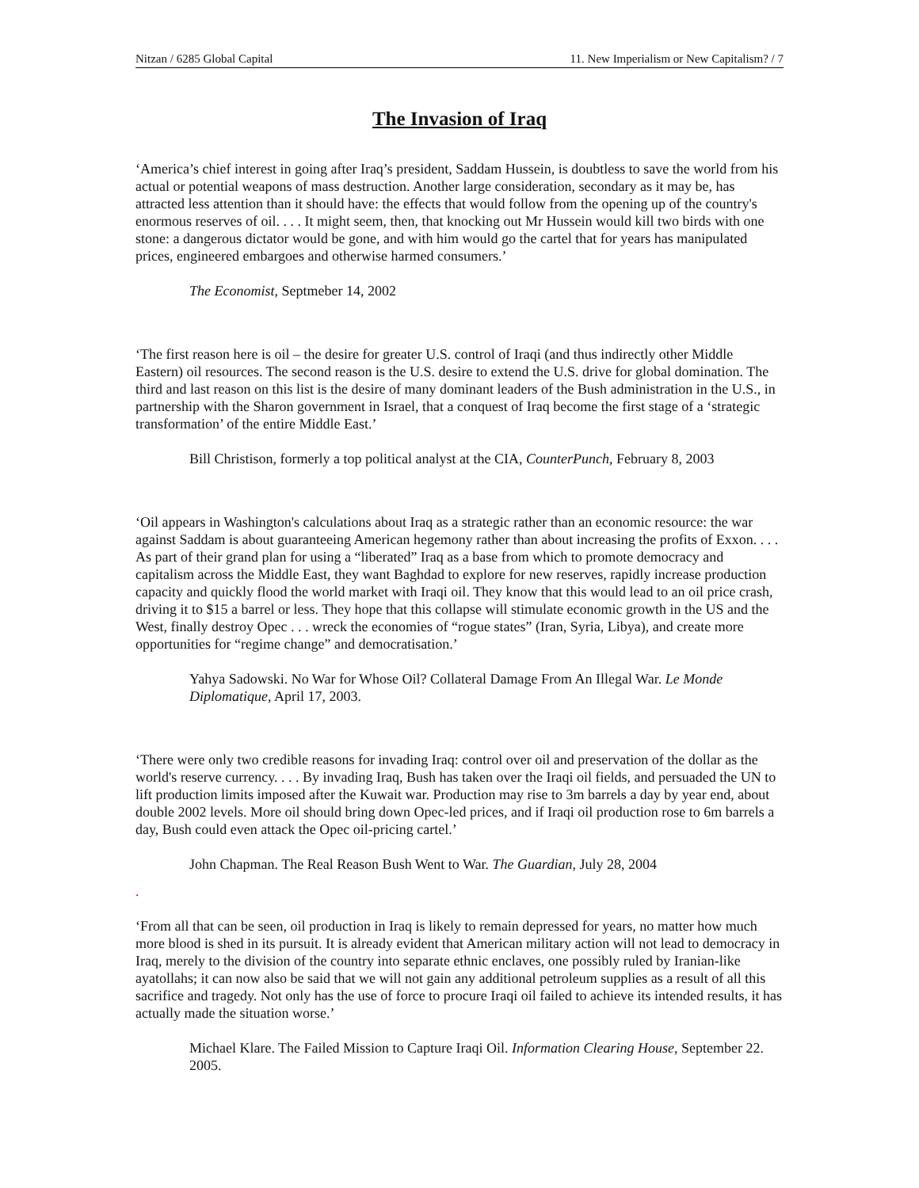Nitzan / 6285 Global Capital 11. New Imperialism or New Capitalism? / 7
The Invasion of Iraq
‘America’s chief interest in going after Iraq’s president, Saddam Hussein, is doubtless to save the world from his actual or potential weapons of mass destruction. Another large consideration, secondary as it may be, has attracted less attention than it should have: the effects that would follow from the opening up of the country's enormous reserves of oil. . . . It might seem, then, that knocking out Mr Hussein would kill two birds with one stone: a dangerous dictator would be gone, and with him would go the cartel that for years has manipulated prices, engineered embargoes and otherwise harmed consumers.’
The Economist, Septmeber 14, 2002
‘The first reason here is oil – the desire for greater U.S. control of Iraqi (and thus indirectly other Middle Eastern) oil resources. The second reason is the U.S. desire to extend the U.S. drive for global domination. The third and last reason on this list is the desire of many dominant leaders of the Bush administration in the U.S., in partnership with the Sharon government in Israel, that a conquest of Iraq become the first stage of a ‘strategic transformation’ of the entire Middle East.’
Bill Christison, formerly a top political analyst at the CIA, CounterPunch, February 8, 2003
‘Oil appears in Washington's calculations about Iraq as a strategic rather than an economic resource: the war against Saddam is about guaranteeing American hegemony rather than about increasing the profits of Exxon. . . . As part of their grand plan for using a “liberated” Iraq as a base from which to promote democracy and capitalism across the Middle East, they want Baghdad to explore for new reserves, rapidly increase production capacity and quickly flood the world market with Iraqi oil. They know that this would lead to an oil price crash, driving it to $15 a barrel or less. They hope that this collapse will stimulate economic growth in the US and the West, finally destroy Opec . . . wreck the economies of “rogue states” (Iran, Syria, Libya), and create more opportunities for “regime change” and democratisation.’
Yahya Sadowski. No War for Whose Oil? Collateral Damage From An Illegal War. Le Monde Diplomatique, April 17, 2003.
‘There were only two credible reasons for invading Iraq: control over oil and preservation of the dollar as the world's reserve currency. . . . By invading Iraq, Bush has taken over the Iraqi oil fields, and persuaded the UN to lift production limits imposed after the Kuwait war. Production may rise to 3m barrels a day by year end, about double 2002 levels. More oil should bring down Opec-led prices, and if Iraqi oil production rose to 6m barrels a day, Bush could even attack the Opec oil-pricing cartel.’
John Chapman. The Real Reason Bush Went to War. The Guardian, July 28, 2004
.
‘From all that can be seen, oil production in Iraq is likely to remain depressed for years, no matter how much more blood is shed in its pursuit. It is already evident that American military action will not lead to democracy in Iraq, merely to the division of the country into separate ethnic enclaves, one possibly ruled by Iranian-like ayatollahs; it can now also be said that we will not gain any additional petroleum supplies as a result of all this sacrifice and tragedy. Not only has the use of force to procure Iraqi oil failed to achieve its intended results, it has actually made the situation worse.’
Michael Klare. The Failed Mission to Capture Iraqi Oil. Information Clearing House, September 22. 2005.